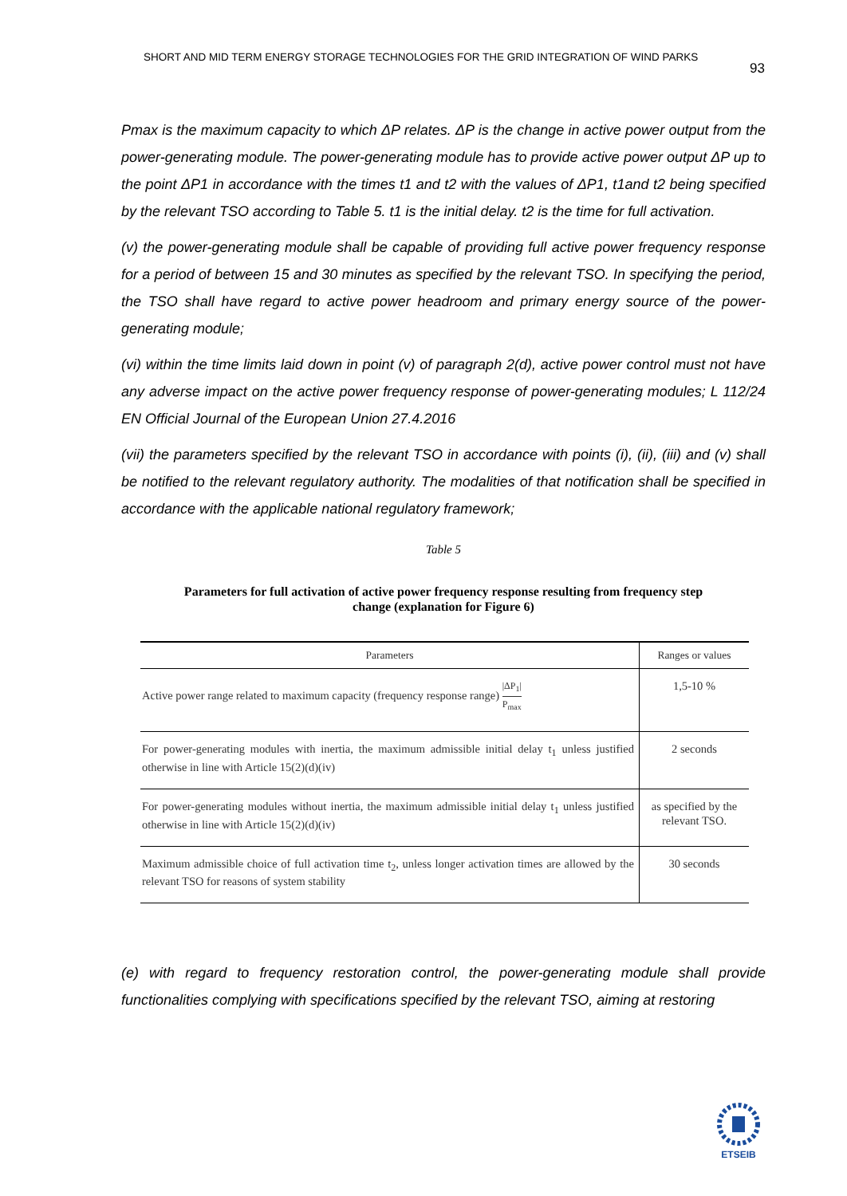SHORT AND MID TERM ENERGY STORAGE TECHNOLOGIES FOR THE GRID INTEGRATION OF WIND PARKS 93
Pmax is the maximum capacity to which ΔP relates. ΔP is the change in active power output from the power-generating module. The power-generating module has to provide active power output ΔP up to the point ΔP1 in accordance with the times t1 and t2 with the values of ΔP1, t1and t2 being specified by the relevant TSO according to Table 5. t1 is the initial delay. t2 is the time for full activation.
(v) the power-generating module shall be capable of providing full active power frequency response for a period of between 15 and 30 minutes as specified by the relevant TSO. In specifying the period, the TSO shall have regard to active power headroom and primary energy source of the power-generating module;
(vi) within the time limits laid down in point (v) of paragraph 2(d), active power control must not have any adverse impact on the active power frequency response of power-generating modules; L 112/24 EN Official Journal of the European Union 27.4.2016
(vii) the parameters specified by the relevant TSO in accordance with points (i), (ii), (iii) and (v) shall be notified to the relevant regulatory authority. The modalities of that notification shall be specified in accordance with the applicable national regulatory framework;
Table 5
Parameters for full activation of active power frequency response resulting from frequency step change (explanation for Figure 6)
| Parameters | Ranges or values |
| --- | --- |
| Active power range related to maximum capacity (frequency response range) /ΔP<sub>1</sub>/ P<sub>max</sub> | 1,5-10 % |
| For power-generating modules with inertia, the maximum admissible initial delay t<sub>1</sub> unless justified otherwise in line with Article 15(2)(d)(iv) | 2 seconds |
| For power-generating modules without inertia, the maximum admissible initial delay t<sub>1</sub> unless justified otherwise in line with Article 15(2)(d)(iv) | as specified by the relevant TSO. |
| Maximum admissible choice of full activation time t<sub>2</sub>, unless longer activation times are allowed by the relevant TSO for reasons of system stability | 30 seconds |
(e) with regard to frequency restoration control, the power-generating module shall provide functionalities complying with specifications specified by the relevant TSO, aiming at restoring
ETSEIB